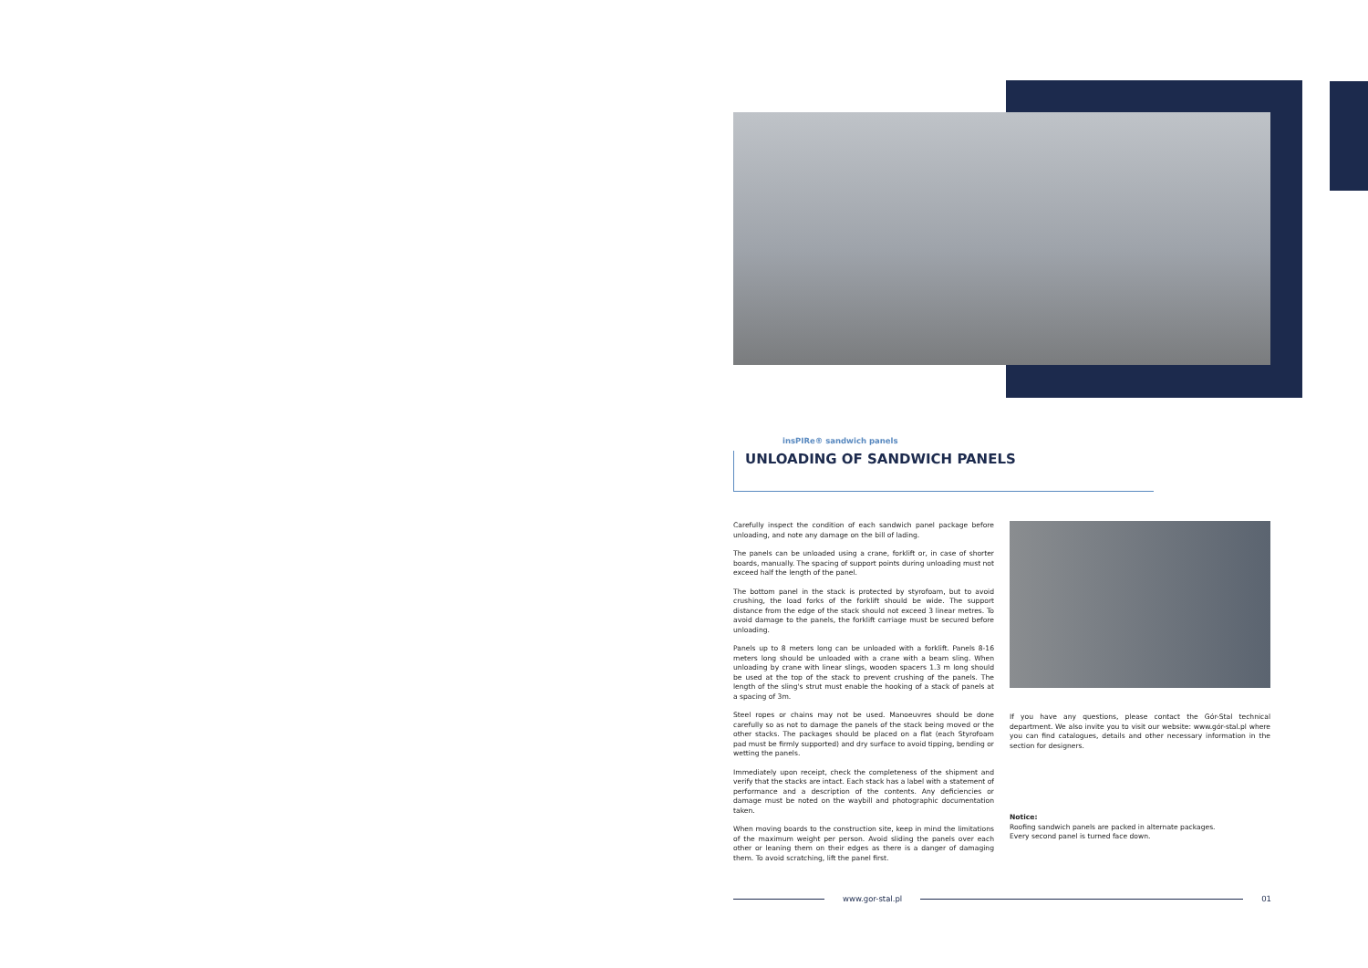insPIRe® sandwich panels
UNLOADING OF SANDWICH PANELS
Carefully inspect the condition of each sandwich panel package before unloading, and note any damage on the bill of lading.
The panels can be unloaded using a crane, forklift or, in case of shorter boards, manually. The spacing of support points during unloading must not exceed half the length of the panel.
The bottom panel in the stack is protected by styrofoam, but to avoid crushing, the load forks of the forklift should be wide. The support distance from the edge of the stack should not exceed 3 linear metres. To avoid damage to the panels, the forklift carriage must be secured before unloading.
Panels up to 8 meters long can be unloaded with a forklift. Panels 8-16 meters long should be unloaded with a crane with a beam sling. When unloading by crane with linear slings, wooden spacers 1.3 m long should be used at the top of the stack to prevent crushing of the panels. The length of the sling's strut must enable the hooking of a stack of panels at a spacing of 3m.
Steel ropes or chains may not be used. Manoeuvres should be done carefully so as not to damage the panels of the stack being moved or the other stacks. The packages should be placed on a flat (each Styrofoam pad must be firmly supported) and dry surface to avoid tipping, bending or wetting the panels.
Immediately upon receipt, check the completeness of the shipment and verify that the stacks are intact. Each stack has a label with a statement of performance and a description of the contents. Any deficiencies or damage must be noted on the waybill and photographic documentation taken.
When moving boards to the construction site, keep in mind the limitations of the maximum weight per person. Avoid sliding the panels over each other or leaning them on their edges as there is a danger of damaging them. To avoid scratching, lift the panel first.
If you have any questions, please contact the Gór-Stal technical department. We also invite you to visit our website: www.gór-stal.pl where you can find catalogues, details and other necessary information in the section for designers.
Notice:
Roofing sandwich panels are packed in alternate packages.
Every second panel is turned face down.
www.gor-stal.pl 01